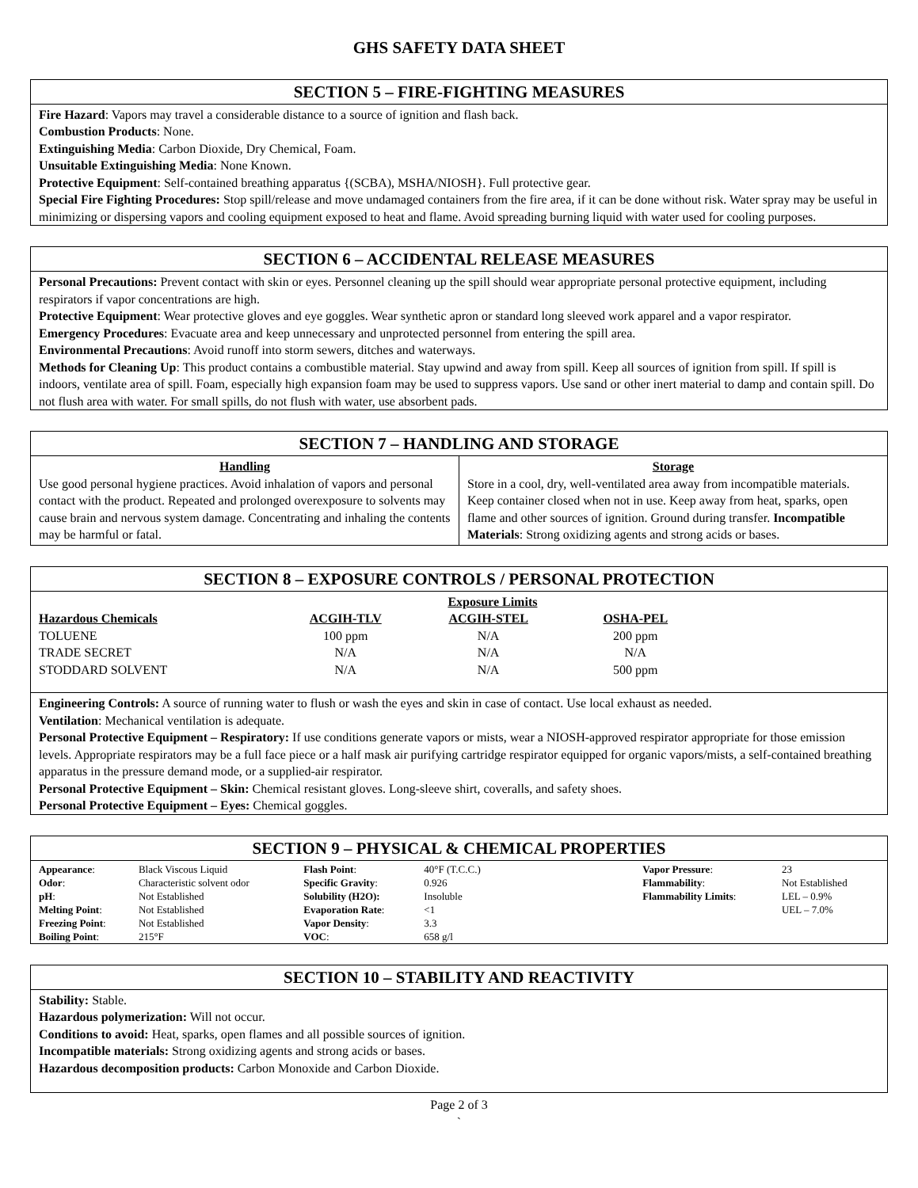GHS SAFETY DATA SHEET
SECTION 5 – FIRE-FIGHTING MEASURES
Fire Hazard: Vapors may travel a considerable distance to a source of ignition and flash back.
Combustion Products: None.
Extinguishing Media: Carbon Dioxide, Dry Chemical, Foam.
Unsuitable Extinguishing Media: None Known.
Protective Equipment: Self-contained breathing apparatus {(SCBA), MSHA/NIOSH}. Full protective gear.
Special Fire Fighting Procedures: Stop spill/release and move undamaged containers from the fire area, if it can be done without risk. Water spray may be useful in minimizing or dispersing vapors and cooling equipment exposed to heat and flame. Avoid spreading burning liquid with water used for cooling purposes.
SECTION 6 – ACCIDENTAL RELEASE MEASURES
Personal Precautions: Prevent contact with skin or eyes. Personnel cleaning up the spill should wear appropriate personal protective equipment, including respirators if vapor concentrations are high.
Protective Equipment: Wear protective gloves and eye goggles. Wear synthetic apron or standard long sleeved work apparel and a vapor respirator.
Emergency Procedures: Evacuate area and keep unnecessary and unprotected personnel from entering the spill area.
Environmental Precautions: Avoid runoff into storm sewers, ditches and waterways.
Methods for Cleaning Up: This product contains a combustible material. Stay upwind and away from spill. Keep all sources of ignition from spill. If spill is indoors, ventilate area of spill. Foam, especially high expansion foam may be used to suppress vapors. Use sand or other inert material to damp and contain spill. Do not flush area with water. For small spills, do not flush with water, use absorbent pads.
SECTION 7 – HANDLING AND STORAGE
| Handling Use good personal hygiene practices. Avoid inhalation of vapors and personal contact with the product. Repeated and prolonged overexposure to solvents may cause brain and nervous system damage. Concentrating and inhaling the contents may be harmful or fatal. | Storage Store in a cool, dry, well-ventilated area away from incompatible materials. Keep container closed when not in use. Keep away from heat, sparks, open flame and other sources of ignition. Ground during transfer. Incompatible Materials : Strong oxidizing agents and strong acids or bases. |
SECTION 8 – EXPOSURE CONTROLS / PERSONAL PROTECTION
| | Exposure Limits | | | |
| Hazardous Chemicals | ACGIH-TLV | ACGIH-STEL | OSHA-PEL | |
| TOLUENE | 100 ppm | N/A | 200 ppm | |
| TRADE SECRET | N/A | N/A | N/A | |
| STODDARD SOLVENT | N/A | N/A | 500 ppm | |
Engineering Controls: A source of running water to flush or wash the eyes and skin in case of contact. Use local exhaust as needed.
Ventilation: Mechanical ventilation is adequate.
Personal Protective Equipment – Respiratory: If use conditions generate vapors or mists, wear a NIOSH-approved respirator appropriate for those emission levels. Appropriate respirators may be a full face piece or a half mask air purifying cartridge respirator equipped for organic vapors/mists, a self-contained breathing apparatus in the pressure demand mode, or a supplied-air respirator.
Personal Protective Equipment – Skin: Chemical resistant gloves. Long-sleeve shirt, coveralls, and safety shoes.
Personal Protective Equipment – Eyes: Chemical goggles.
SECTION 9 – PHYSICAL & CHEMICAL PROPERTIES
| Appearance : | Black Viscous Liquid | Flash Point : | 40°F (T.C.C.) | | Vapor Pressure : | 23 |
| Odor : | Characteristic solvent odor | Specific Gravity : | 0.926 | | Flammability : | Not Established |
| pH : | Not Established | Solubility (H2O): | Insoluble | | Flammability Limits : | LEL – 0.9% |
| Melting Point : | Not Established | Evaporation Rate : | <1 | | | UEL – 7.0% |
| Freezing Point : | Not Established | Vapor Density : | 3.3 | | | |
| Boiling Point : | 215°F | VOC : | 658 g/l | | | |
SECTION 10 – STABILITY AND REACTIVITY
Stability: Stable.
Hazardous polymerization: Will not occur.
Conditions to avoid: Heat, sparks, open flames and all possible sources of ignition.
Incompatible materials: Strong oxidizing agents and strong acids or bases.
Hazardous decomposition products: Carbon Monoxide and Carbon Dioxide.
Page 2 of 3
`